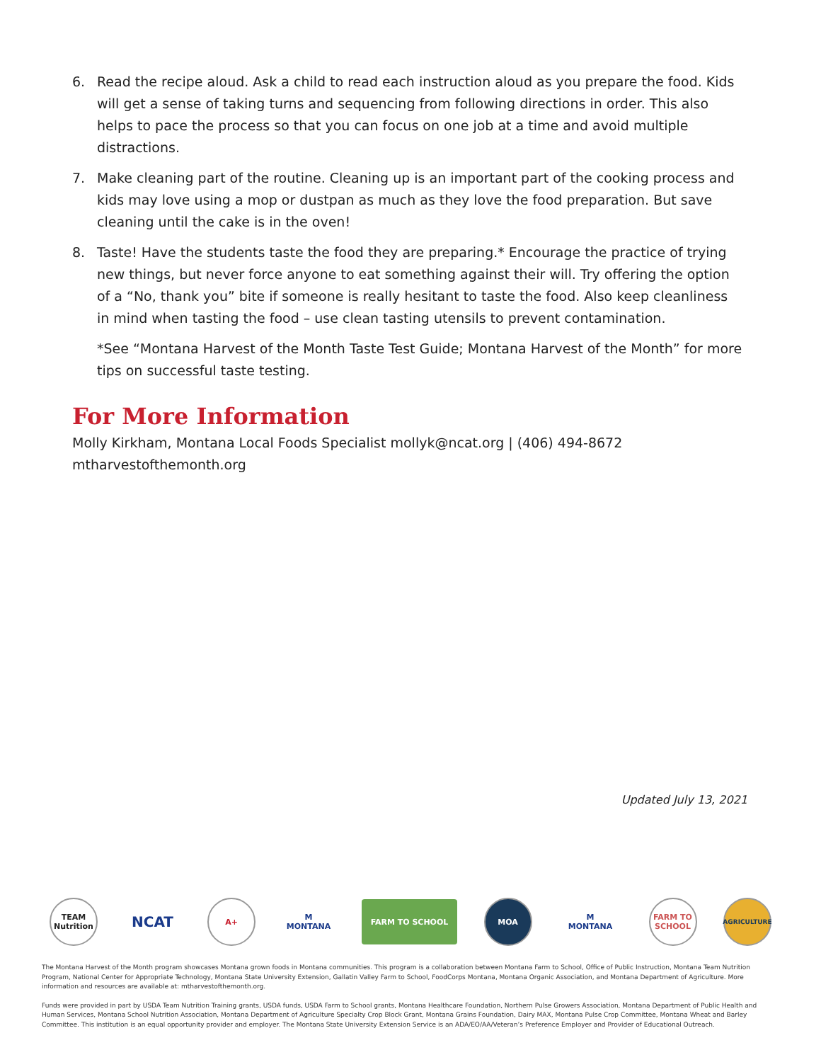6. Read the recipe aloud. Ask a child to read each instruction aloud as you prepare the food. Kids will get a sense of taking turns and sequencing from following directions in order. This also helps to pace the process so that you can focus on one job at a time and avoid multiple distractions.
7. Make cleaning part of the routine. Cleaning up is an important part of the cooking process and kids may love using a mop or dustpan as much as they love the food preparation. But save cleaning until the cake is in the oven!
8. Taste! Have the students taste the food they are preparing.* Encourage the practice of trying new things, but never force anyone to eat something against their will. Try offering the option of a “No, thank you” bite if someone is really hesitant to taste the food. Also keep cleanliness in mind when tasting the food – use clean tasting utensils to prevent contamination.
*See “Montana Harvest of the Month Taste Test Guide; Montana Harvest of the Month” for more tips on successful taste testing.
For More Information
Molly Kirkham, Montana Local Foods Specialist mollyk@ncat.org | (406) 494-8672
mtharvestofthemonth.org
Updated July 13, 2021
TEAM Nutrition
NCAT
A+
M
MONTANA
FARM TO SCHOOL MOA
M
MONTANA
FARM TO SCHOOL
AGRICULTURE
The Montana Harvest of the Month program showcases Montana grown foods in Montana communities. This program is a collaboration between Montana Farm to School, Office of Public Instruction, Montana Team Nutrition Program, National Center for Appropriate Technology, Montana State University Extension, Gallatin Valley Farm to School, FoodCorps Montana, Montana Organic Association, and Montana Department of Agriculture. More information and resources are available at: mtharvestofthemonth.org.
Funds were provided in part by USDA Team Nutrition Training grants, USDA funds, USDA Farm to School grants, Montana Healthcare Foundation, Northern Pulse Growers Association, Montana Department of Public Health and Human Services, Montana School Nutrition Association, Montana Department of Agriculture Specialty Crop Block Grant, Montana Grains Foundation, Dairy MAX, Montana Pulse Crop Committee, Montana Wheat and Barley Committee. This institution is an equal opportunity provider and employer. The Montana State University Extension Service is an ADA/EO/AA/Veteran’s Preference Employer and Provider of Educational Outreach.